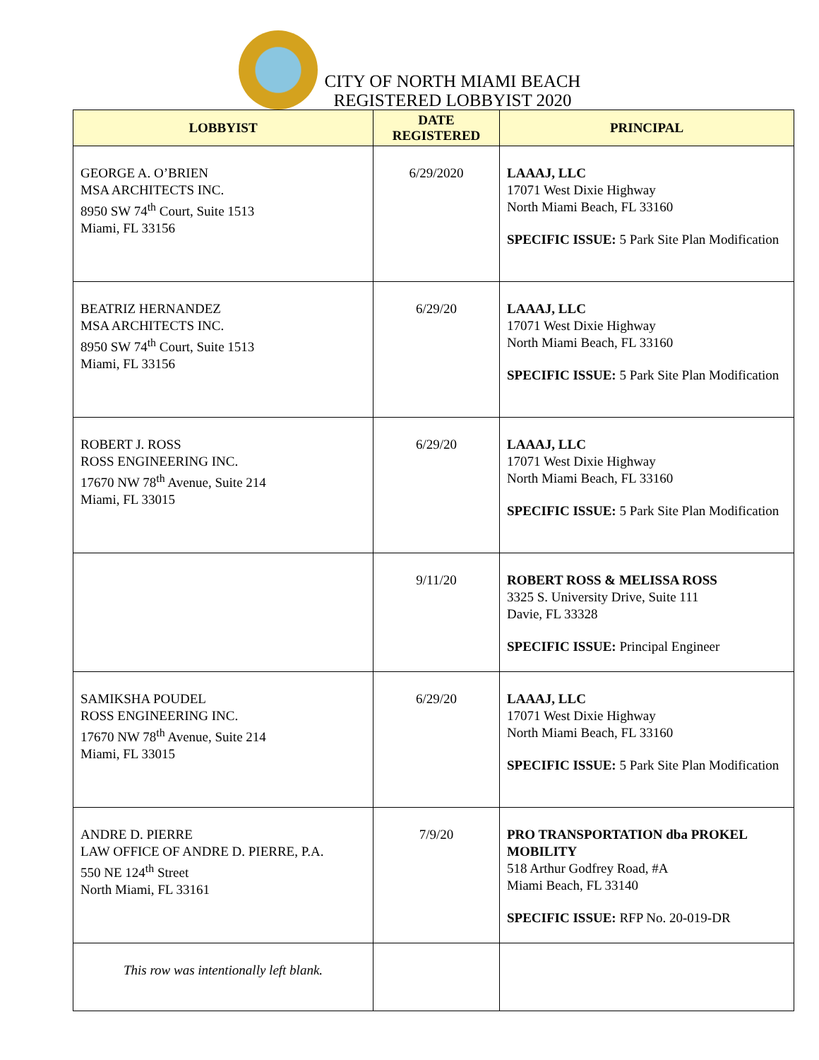CITY OF NORTH MIAMI BEACH
REGISTERED LOBBYIST 2020
| LOBBYIST | DATE REGISTERED | PRINCIPAL |
| --- | --- | --- |
| GEORGE A. O’BRIEN MSA ARCHITECTS INC. 8950 SW 74<sup>th</sup> Court, Suite 1513 Miami, FL 33156 | 6/29/2020 | LAAAJ, LLC 17071 West Dixie Highway North Miami Beach, FL 33160 SPECIFIC ISSUE: 5 Park Site Plan Modification |
| BEATRIZ HERNANDEZ MSA ARCHITECTS INC. 8950 SW 74<sup>th</sup> Court, Suite 1513 Miami, FL 33156 | 6/29/20 | LAAAJ, LLC 17071 West Dixie Highway North Miami Beach, FL 33160 SPECIFIC ISSUE: 5 Park Site Plan Modification |
| ROBERT J. ROSS ROSS ENGINEERING INC. 17670 NW 78<sup>th</sup> Avenue, Suite 214 Miami, FL 33015 | 6/29/20 | LAAAJ, LLC 17071 West Dixie Highway North Miami Beach, FL 33160 SPECIFIC ISSUE: 5 Park Site Plan Modification |
| | 9/11/20 | ROBERT ROSS & MELISSA ROSS 3325 S. University Drive, Suite 111 Davie, FL 33328 SPECIFIC ISSUE: Principal Engineer |
| SAMIKSHA POUDEL ROSS ENGINEERING INC. 17670 NW 78<sup>th</sup> Avenue, Suite 214 Miami, FL 33015 | 6/29/20 | LAAAJ, LLC 17071 West Dixie Highway North Miami Beach, FL 33160 SPECIFIC ISSUE: 5 Park Site Plan Modification |
| ANDRE D. PIERRE LAW OFFICE OF ANDRE D. PIERRE, P.A. 550 NE 124<sup>th</sup> Street North Miami, FL 33161 | 7/9/20 | PRO TRANSPORTATION dba PROKEL MOBILITY 518 Arthur Godfrey Road, #A Miami Beach, FL 33140 SPECIFIC ISSUE: RFP No. 20-019-DR |
| This row was intentionally left blank. | | |